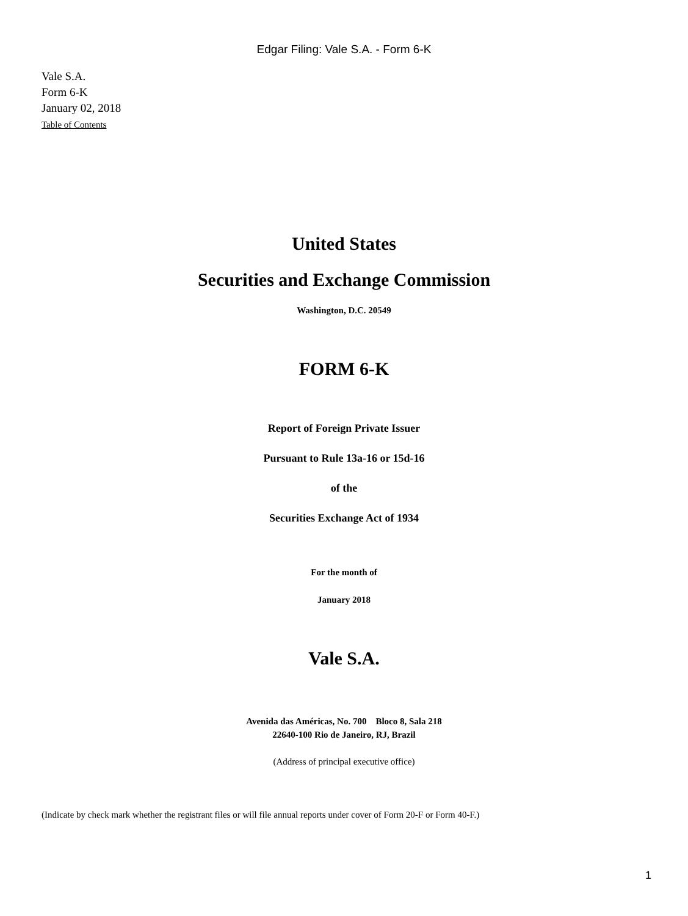Edgar Filing: Vale S.A. - Form 6-K
Vale S.A.
Form 6-K
January 02, 2018
Table of Contents
United States
Securities and Exchange Commission
Washington, D.C. 20549
FORM 6-K
Report of Foreign Private Issuer
Pursuant to Rule 13a-16 or 15d-16
of the
Securities Exchange Act of 1934
For the month of
January 2018
Vale S.A.
Avenida das Américas, No. 700 Bloco 8, Sala 218
22640-100 Rio de Janeiro, RJ, Brazil
(Address of principal executive office)
(Indicate by check mark whether the registrant files or will file annual reports under cover of Form 20-F or Form 40-F.)
1